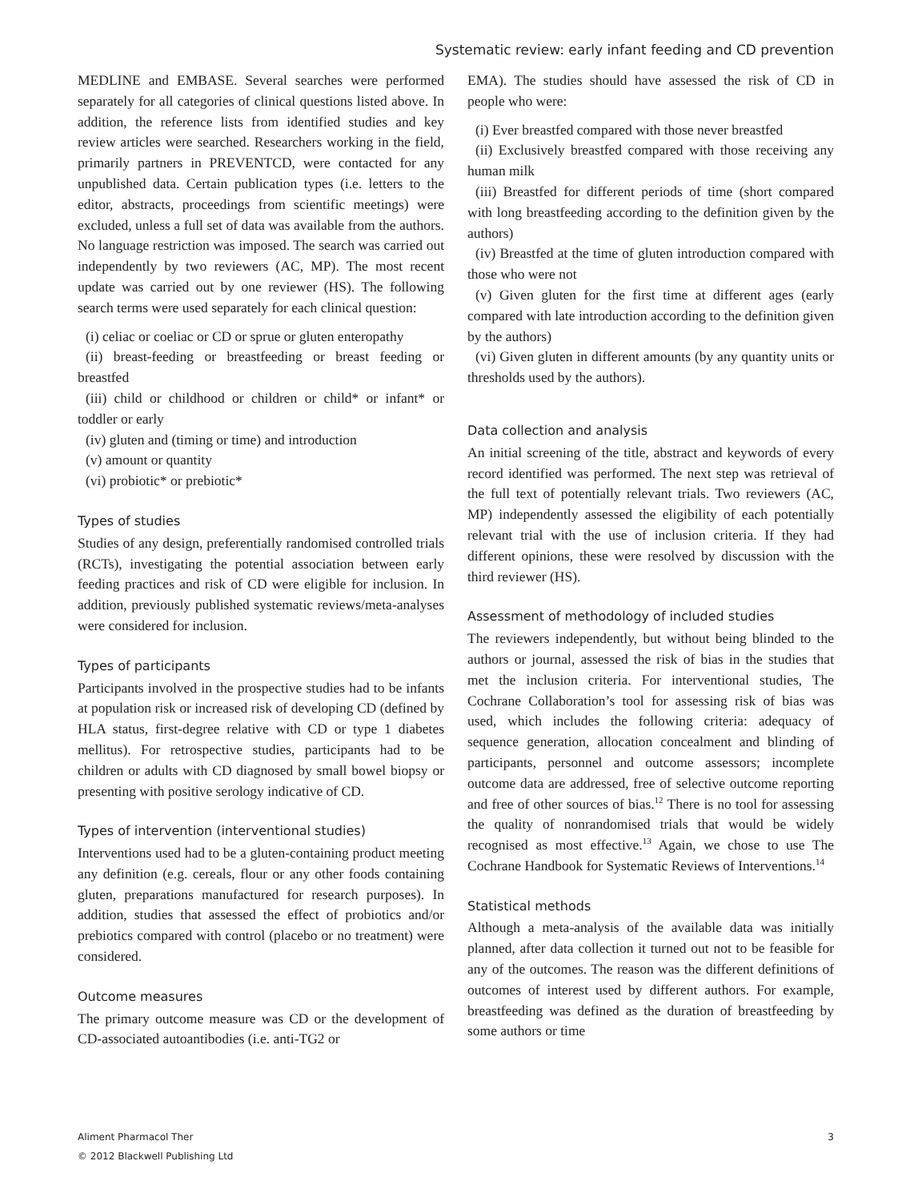Systematic review: early infant feeding and CD prevention
MEDLINE and EMBASE. Several searches were performed separately for all categories of clinical questions listed above. In addition, the reference lists from identified studies and key review articles were searched. Researchers working in the field, primarily partners in PREVENTCD, were contacted for any unpublished data. Certain publication types (i.e. letters to the editor, abstracts, proceedings from scientific meetings) were excluded, unless a full set of data was available from the authors. No language restriction was imposed. The search was carried out independently by two reviewers (AC, MP). The most recent update was carried out by one reviewer (HS). The following search terms were used separately for each clinical question:
(i) celiac or coeliac or CD or sprue or gluten enteropathy
(ii) breast-feeding or breastfeeding or breast feeding or breastfed
(iii) child or childhood or children or child* or infant* or toddler or early
(iv) gluten and (timing or time) and introduction
(v) amount or quantity
(vi) probiotic* or prebiotic*
Types of studies
Studies of any design, preferentially randomised controlled trials (RCTs), investigating the potential association between early feeding practices and risk of CD were eligible for inclusion. In addition, previously published systematic reviews/meta-analyses were considered for inclusion.
Types of participants
Participants involved in the prospective studies had to be infants at population risk or increased risk of developing CD (defined by HLA status, first-degree relative with CD or type 1 diabetes mellitus). For retrospective studies, participants had to be children or adults with CD diagnosed by small bowel biopsy or presenting with positive serology indicative of CD.
Types of intervention (interventional studies)
Interventions used had to be a gluten-containing product meeting any definition (e.g. cereals, flour or any other foods containing gluten, preparations manufactured for research purposes). In addition, studies that assessed the effect of probiotics and/or prebiotics compared with control (placebo or no treatment) were considered.
Outcome measures
The primary outcome measure was CD or the development of CD-associated autoantibodies (i.e. anti-TG2 or
EMA). The studies should have assessed the risk of CD in people who were:
(i) Ever breastfed compared with those never breastfed
(ii) Exclusively breastfed compared with those receiving any human milk
(iii) Breastfed for different periods of time (short compared with long breastfeeding according to the definition given by the authors)
(iv) Breastfed at the time of gluten introduction compared with those who were not
(v) Given gluten for the first time at different ages (early compared with late introduction according to the definition given by the authors)
(vi) Given gluten in different amounts (by any quantity units or thresholds used by the authors).
Data collection and analysis
An initial screening of the title, abstract and keywords of every record identified was performed. The next step was retrieval of the full text of potentially relevant trials. Two reviewers (AC, MP) independently assessed the eligibility of each potentially relevant trial with the use of inclusion criteria. If they had different opinions, these were resolved by discussion with the third reviewer (HS).
Assessment of methodology of included studies
The reviewers independently, but without being blinded to the authors or journal, assessed the risk of bias in the studies that met the inclusion criteria. For interventional studies, The Cochrane Collaboration’s tool for assessing risk of bias was used, which includes the following criteria: adequacy of sequence generation, allocation concealment and blinding of participants, personnel and outcome assessors; incomplete outcome data are addressed, free of selective outcome reporting and free of other sources of bias.<sup>12</sup> There is no tool for assessing the quality of nonrandomised trials that would be widely recognised as most effective.<sup>13</sup> Again, we chose to use The Cochrane Handbook for Systematic Reviews of Interventions.<sup>14</sup>
Statistical methods
Although a meta-analysis of the available data was initially planned, after data collection it turned out not to be feasible for any of the outcomes. The reason was the different definitions of outcomes of interest used by different authors. For example, breastfeeding was defined as the duration of breastfeeding by some authors or time
Aliment Pharmacol Ther
© 2012 Blackwell Publishing Ltd
3